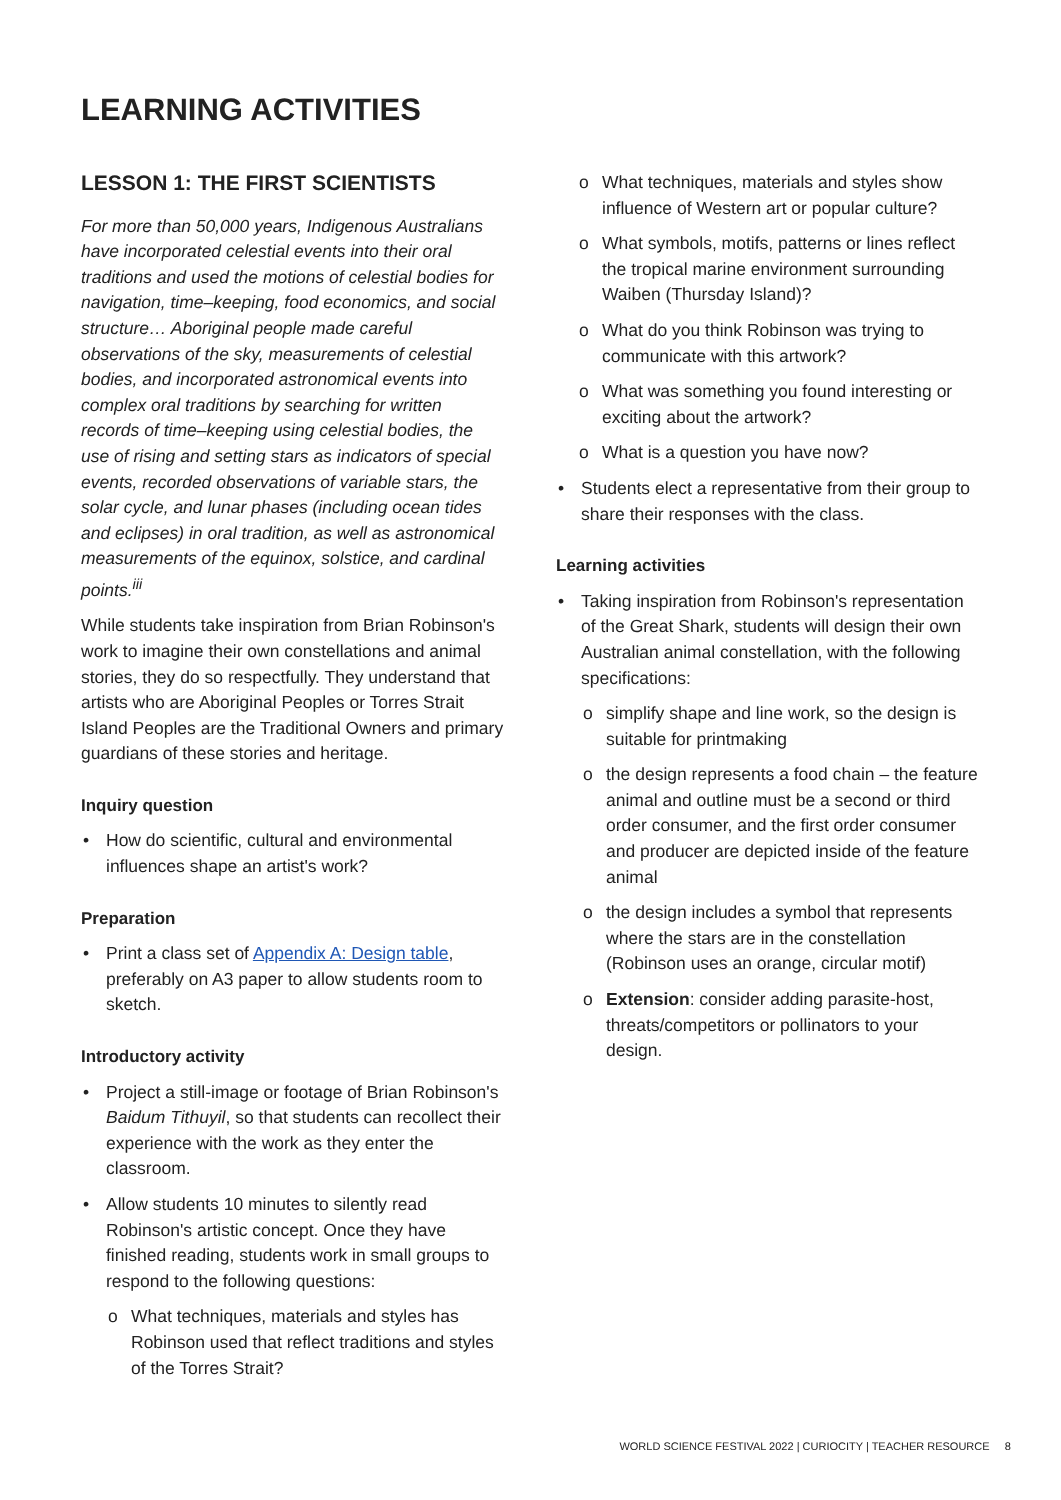LEARNING ACTIVITIES
LESSON 1: THE FIRST SCIENTISTS
For more than 50,000 years, Indigenous Australians have incorporated celestial events into their oral traditions and used the motions of celestial bodies for navigation, time–keeping, food economics, and social structure… Aboriginal people made careful observations of the sky, measurements of celestial bodies, and incorporated astronomical events into complex oral traditions by searching for written records of time–keeping using celestial bodies, the use of rising and setting stars as indicators of special events, recorded observations of variable stars, the solar cycle, and lunar phases (including ocean tides and eclipses) in oral tradition, as well as astronomical measurements of the equinox, solstice, and cardinal points.<sup>iii</sup>
While students take inspiration from Brian Robinson's work to imagine their own constellations and animal stories, they do so respectfully. They understand that artists who are Aboriginal Peoples or Torres Strait Island Peoples are the Traditional Owners and primary guardians of these stories and heritage.
Inquiry question
• How do scientific, cultural and environmental influences shape an artist's work?
Preparation
• Print a class set of Appendix A: Design table, preferably on A3 paper to allow students room to sketch.
Introductory activity
• Project a still-image or footage of Brian Robinson's Baidum Tithuyil, so that students can recollect their experience with the work as they enter the classroom.
• Allow students 10 minutes to silently read Robinson's artistic concept. Once they have finished reading, students work in small groups to respond to the following questions:
o What techniques, materials and styles has Robinson used that reflect traditions and styles of the Torres Strait?
o What techniques, materials and styles show influence of Western art or popular culture?
o What symbols, motifs, patterns or lines reflect the tropical marine environment surrounding Waiben (Thursday Island)?
o What do you think Robinson was trying to communicate with this artwork?
o What was something you found interesting or exciting about the artwork?
o What is a question you have now?
• Students elect a representative from their group to share their responses with the class.
Learning activities
• Taking inspiration from Robinson's representation of the Great Shark, students will design their own Australian animal constellation, with the following specifications:
o simplify shape and line work, so the design is suitable for printmaking
o the design represents a food chain – the feature animal and outline must be a second or third order consumer, and the first order consumer and producer are depicted inside of the feature animal
o the design includes a symbol that represents where the stars are in the constellation (Robinson uses an orange, circular motif)
o Extension: consider adding parasite-host, threats/competitors or pollinators to your design.
WORLD SCIENCE FESTIVAL 2022 | CURIOCITY | TEACHER RESOURCE 8